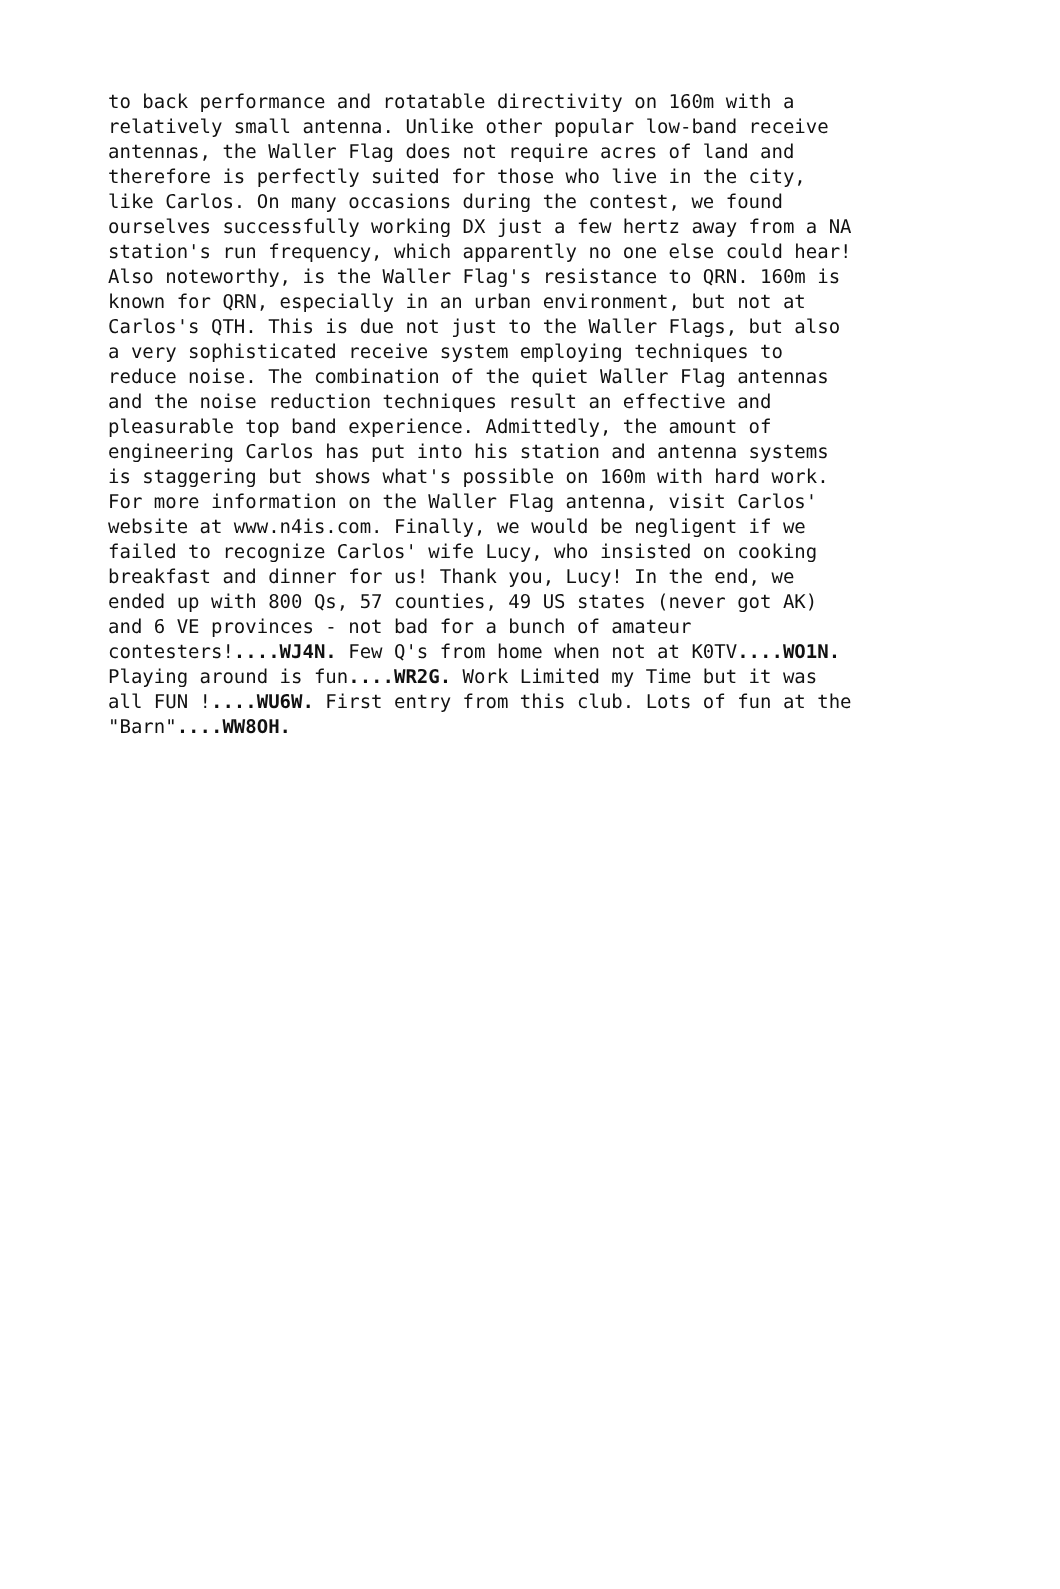to back performance and rotatable directivity on 160m with a relatively small antenna. Unlike other popular low-band receive antennas, the Waller Flag does not require acres of land and therefore is perfectly suited for those who live in the city, like Carlos. On many occasions during the contest, we found ourselves successfully working DX just a few hertz away from a NA station's run frequency, which apparently no one else could hear! Also noteworthy, is the Waller Flag's resistance to QRN. 160m is known for QRN, especially in an urban environment, but not at Carlos's QTH. This is due not just to the Waller Flags, but also a very sophisticated receive system employing techniques to reduce noise. The combination of the quiet Waller Flag antennas and the noise reduction techniques result an effective and pleasurable top band experience. Admittedly, the amount of engineering Carlos has put into his station and antenna systems is staggering but shows what's possible on 160m with hard work. For more information on the Waller Flag antenna, visit Carlos' website at www.n4is.com. Finally, we would be negligent if we failed to recognize Carlos' wife Lucy, who insisted on cooking breakfast and dinner for us! Thank you, Lucy! In the end, we ended up with 800 Qs, 57 counties, 49 US states (never got AK) and 6 VE provinces - not bad for a bunch of amateur contesters!....WJ4N. Few Q's from home when not at K0TV....WO1N. Playing around is fun....WR2G. Work Limited my Time but it was all FUN !....WU6W. First entry from this club. Lots of fun at the "Barn"....WW8OH.